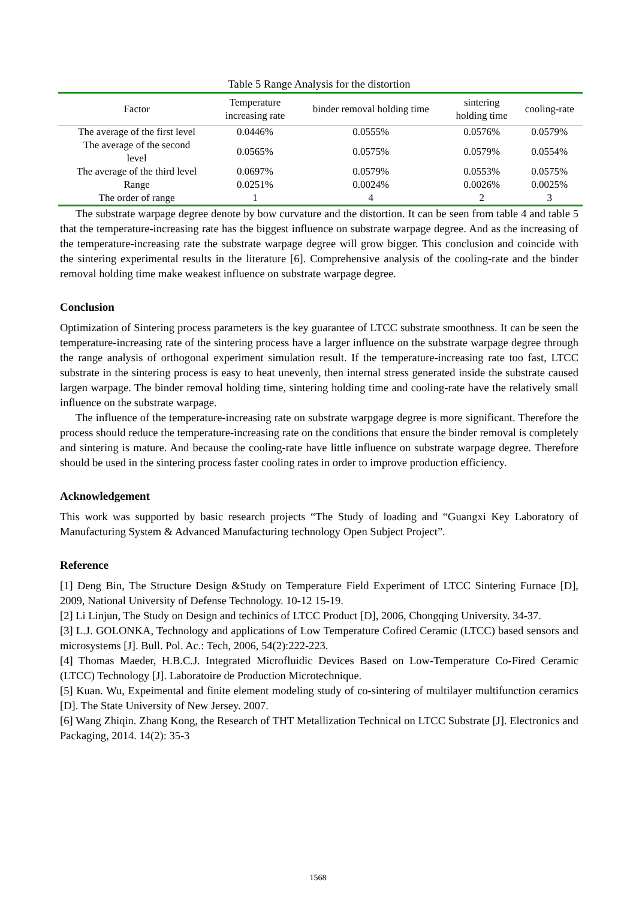Table 5 Range Analysis for the distortion
| Factor | Temperature increasing rate | binder removal holding time | sintering holding time | cooling-rate |
| --- | --- | --- | --- | --- |
| The average of the first level | 0.0446% | 0.0555% | 0.0576% | 0.0579% |
| The average of the second level | 0.0565% | 0.0575% | 0.0579% | 0.0554% |
| The average of the third level | 0.0697% | 0.0579% | 0.0553% | 0.0575% |
| Range | 0.0251% | 0.0024% | 0.0026% | 0.0025% |
| The order of range | 1 | 4 | 2 | 3 |
The substrate warpage degree denote by bow curvature and the distortion. It can be seen from table 4 and table 5 that the temperature-increasing rate has the biggest influence on substrate warpage degree. And as the increasing of the temperature-increasing rate the substrate warpage degree will grow bigger. This conclusion and coincide with the sintering experimental results in the literature [6]. Comprehensive analysis of the cooling-rate and the binder removal holding time make weakest influence on substrate warpage degree.
Conclusion
Optimization of Sintering process parameters is the key guarantee of LTCC substrate smoothness. It can be seen the temperature-increasing rate of the sintering process have a larger influence on the substrate warpage degree through the range analysis of orthogonal experiment simulation result. If the temperature-increasing rate too fast, LTCC substrate in the sintering process is easy to heat unevenly, then internal stress generated inside the substrate caused largen warpage. The binder removal holding time, sintering holding time and cooling-rate have the relatively small influence on the substrate warpage.
The influence of the temperature-increasing rate on substrate warpgage degree is more significant. Therefore the process should reduce the temperature-increasing rate on the conditions that ensure the binder removal is completely and sintering is mature. And because the cooling-rate have little influence on substrate warpage degree. Therefore should be used in the sintering process faster cooling rates in order to improve production efficiency.
Acknowledgement
This work was supported by basic research projects “The Study of loading and “Guangxi Key Laboratory of Manufacturing System & Advanced Manufacturing technology Open Subject Project”.
Reference
[1] Deng Bin, The Structure Design &Study on Temperature Field Experiment of LTCC Sintering Furnace [D], 2009, National University of Defense Technology. 10-12 15-19.
[2] Li Linjun, The Study on Design and techinics of LTCC Product [D], 2006, Chongqing University. 34-37.
[3] L.J. GOLONKA, Technology and applications of Low Temperature Cofired Ceramic (LTCC) based sensors and microsystems [J]. Bull. Pol. Ac.: Tech, 2006, 54(2):222-223.
[4] Thomas Maeder, H.B.C.J. Integrated Microfluidic Devices Based on Low-Temperature Co-Fired Ceramic (LTCC) Technology [J]. Laboratoire de Production Microtechnique.
[5] Kuan. Wu, Expeimental and finite element modeling study of co-sintering of multilayer multifunction ceramics [D]. The State University of New Jersey. 2007.
[6] Wang Zhiqin. Zhang Kong, the Research of THT Metallization Technical on LTCC Substrate [J]. Electronics and Packaging, 2014. 14(2): 35-3
1568